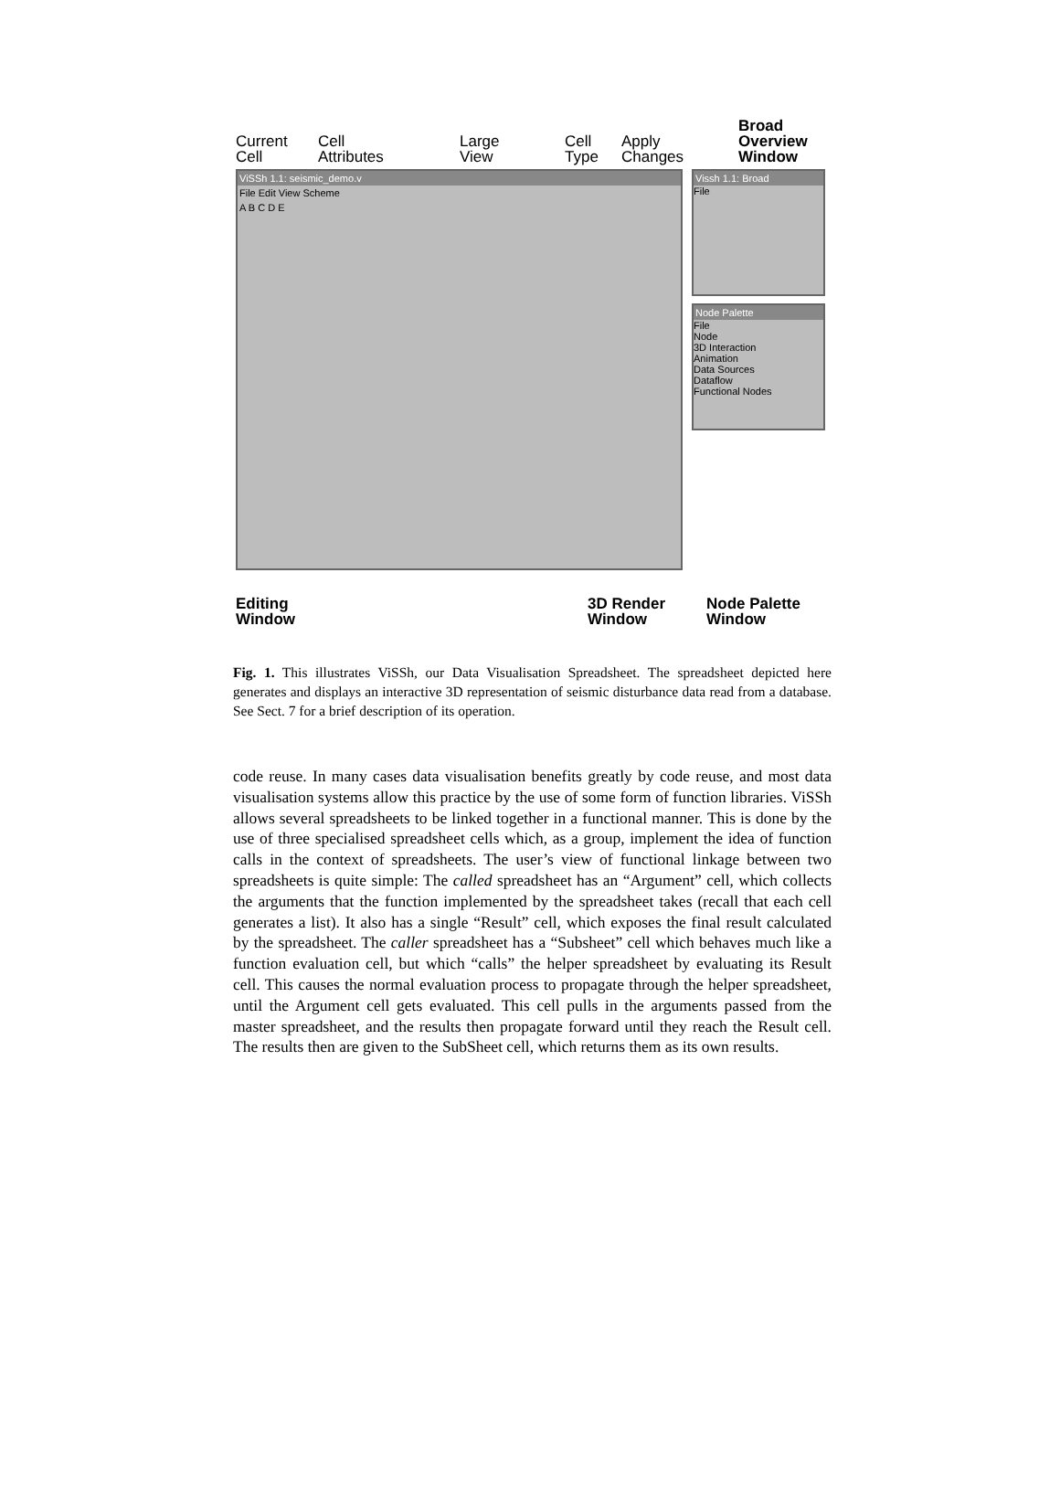Current
Cell
Cell
Attributes
Large
View
Cell
Type
Apply
Changes
Broad
Overview
Window
ViSSh 1.1: seismic_demo.v
File Edit View Scheme
A B C D E
Vissh 1.1: Broad
File
Node Palette
File
Node
3D Interaction
Animation
Data Sources
Dataflow
Functional Nodes
Editing
Window
3D Render
Window
Node Palette
Window
Fig. 1. This illustrates ViSSh, our Data Visualisation Spreadsheet. The spreadsheet depicted here generates and displays an interactive 3D representation of seismic disturbance data read from a database. See Sect. 7 for a brief description of its operation.
code reuse. In many cases data visualisation benefits greatly by code reuse, and most data visualisation systems allow this practice by the use of some form of function libraries. ViSSh allows several spreadsheets to be linked together in a functional manner. This is done by the use of three specialised spreadsheet cells which, as a group, implement the idea of function calls in the context of spreadsheets. The user’s view of functional linkage between two spreadsheets is quite simple: The called spreadsheet has an “Argument” cell, which collects the arguments that the function implemented by the spreadsheet takes (recall that each cell generates a list). It also has a single “Result” cell, which exposes the final result calculated by the spreadsheet. The caller spreadsheet has a “Subsheet” cell which behaves much like a function evaluation cell, but which “calls” the helper spreadsheet by evaluating its Result cell. This causes the normal evaluation process to propagate through the helper spreadsheet, until the Argument cell gets evaluated. This cell pulls in the arguments passed from the master spreadsheet, and the results then propagate forward until they reach the Result cell. The results then are given to the SubSheet cell, which returns them as its own results.